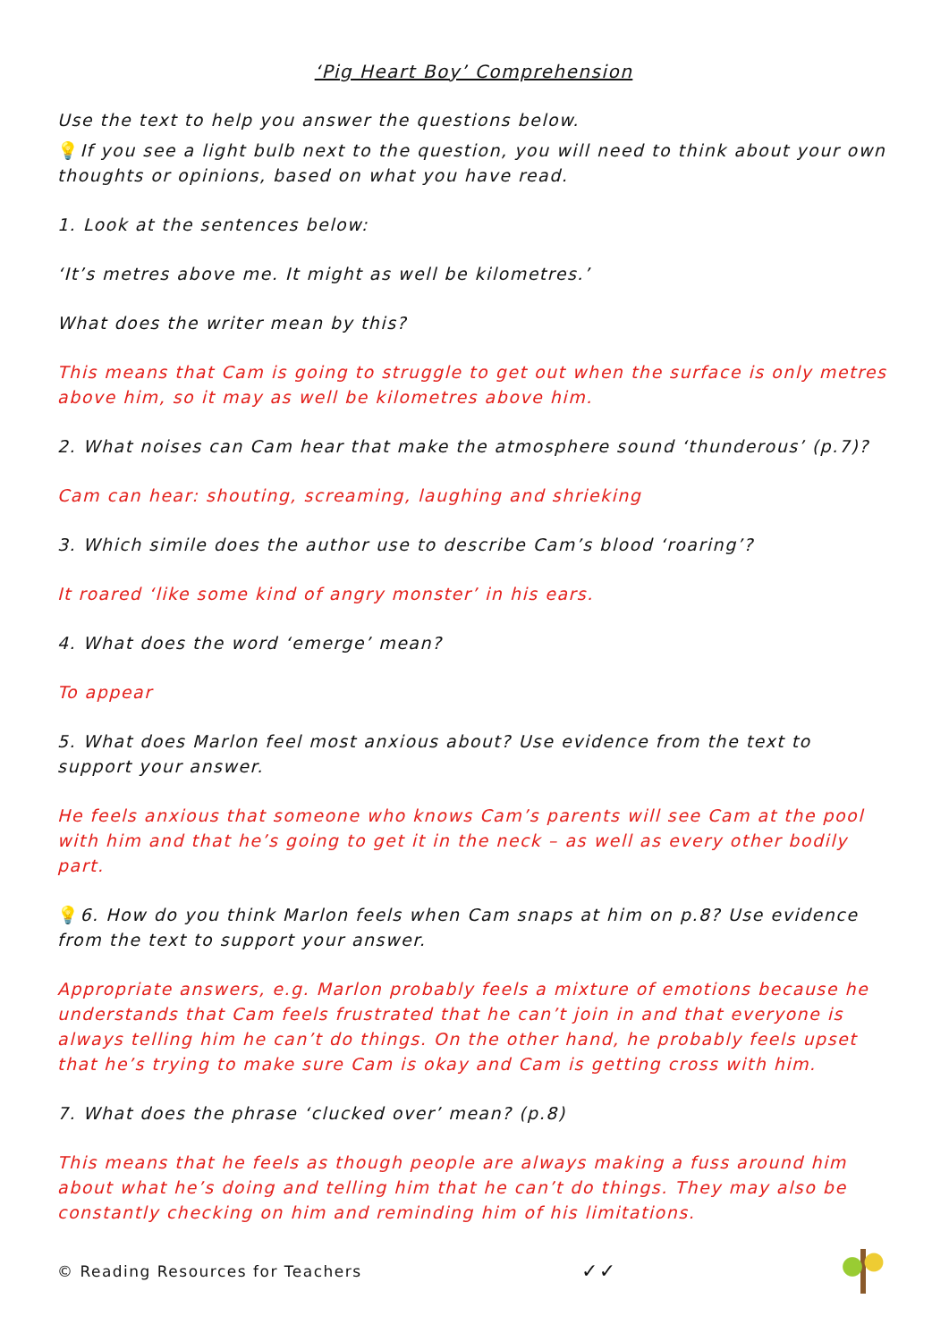‘Pig Heart Boy’ Comprehension
Use the text to help you answer the questions below.
💡If you see a light bulb next to the question, you will need to think about your own thoughts or opinions, based on what you have read.
1. Look at the sentences below:
‘It’s metres above me. It might as well be kilometres.’
What does the writer mean by this?
This means that Cam is going to struggle to get out when the surface is only metres above him, so it may as well be kilometres above him.
2. What noises can Cam hear that make the atmosphere sound ‘thunderous’ (p.7)?
Cam can hear: shouting, screaming, laughing and shrieking
3. Which simile does the author use to describe Cam’s blood ‘roaring’?
It roared ‘like some kind of angry monster’ in his ears.
4. What does the word ‘emerge’ mean?
To appear
5. What does Marlon feel most anxious about? Use evidence from the text to support your answer.
He feels anxious that someone who knows Cam’s parents will see Cam at the pool with him and that he’s going to get it in the neck – as well as every other bodily part.
💡6. How do you think Marlon feels when Cam snaps at him on p.8? Use evidence from the text to support your answer.
Appropriate answers, e.g. Marlon probably feels a mixture of emotions because he understands that Cam feels frustrated that he can’t join in and that everyone is always telling him he can’t do things. On the other hand, he probably feels upset that he’s trying to make sure Cam is okay and Cam is getting cross with him.
7. What does the phrase ‘clucked over’ mean? (p.8)
This means that he feels as though people are always making a fuss around him about what he’s doing and telling him that he can’t do things. They may also be constantly checking on him and reminding him of his limitations.
© Reading Resources for Teachers ✓✓